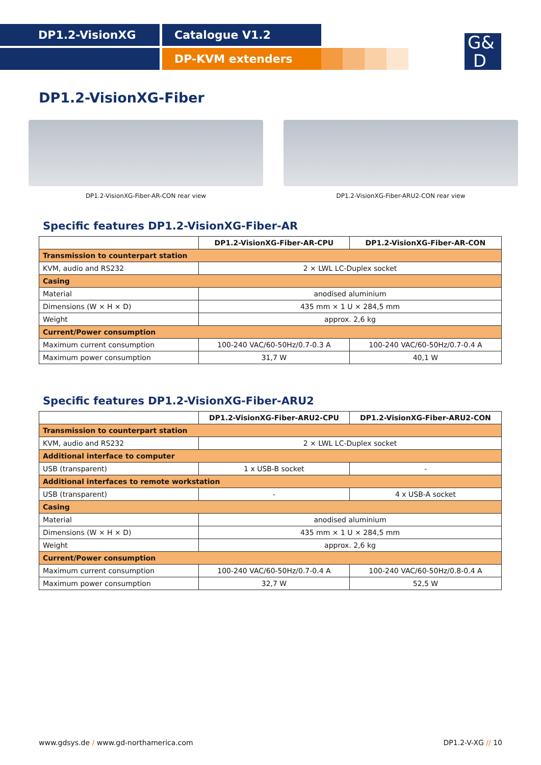DP1.2-VisionXG Catalogue V1.2
DP-KVM extenders
G&
D
DP1.2-VisionXG-Fiber
DP1.2-VisionXG-Fiber-AR-CON rear view DP1.2-VisionXG-Fiber-ARU2-CON rear view
Specific features DP1.2-VisionXG-Fiber-AR
| | DP1.2-VisionXG-Fiber-AR-CPU | DP1.2-VisionXG-Fiber-AR-CON |
| --- | --- | --- |
| Transmission to counterpart station | | |
| KVM, audio and RS232 | 2 × LWL LC-Duplex socket | |
| Casing | | |
| Material | anodised aluminium | |
| Dimensions (W × H × D) | 435 mm × 1 U × 284,5 mm | |
| Weight | approx. 2,6 kg | |
| Current/Power consumption | | |
| Maximum current consumption | 100-240 VAC/60-50Hz/0.7-0.3 A | 100-240 VAC/60-50Hz/0.7-0.4 A |
| Maximum power consumption | 31,7 W | 40,1 W |
Specific features DP1.2-VisionXG-Fiber-ARU2
| | DP1.2-VisionXG-Fiber-ARU2-CPU | DP1.2-VisionXG-Fiber-ARU2-CON |
| --- | --- | --- |
| Transmission to counterpart station | | |
| KVM, audio and RS232 | 2 × LWL LC-Duplex socket | |
| Additional interface to computer | | |
| USB (transparent) | 1 x USB-B socket | - |
| Additional interfaces to remote workstation | | |
| USB (transparent) | - | 4 x USB-A socket |
| Casing | | |
| Material | anodised aluminium | |
| Dimensions (W × H × D) | 435 mm × 1 U × 284,5 mm | |
| Weight | approx. 2,6 kg | |
| Current/Power consumption | | |
| Maximum current consumption | 100-240 VAC/60-50Hz/0.7-0.4 A | 100-240 VAC/60-50Hz/0.8-0.4 A |
| Maximum power consumption | 32,7 W | 52,5 W |
www.gdsys.de / www.gd-northamerica.com
DP1.2-V-XG // 10